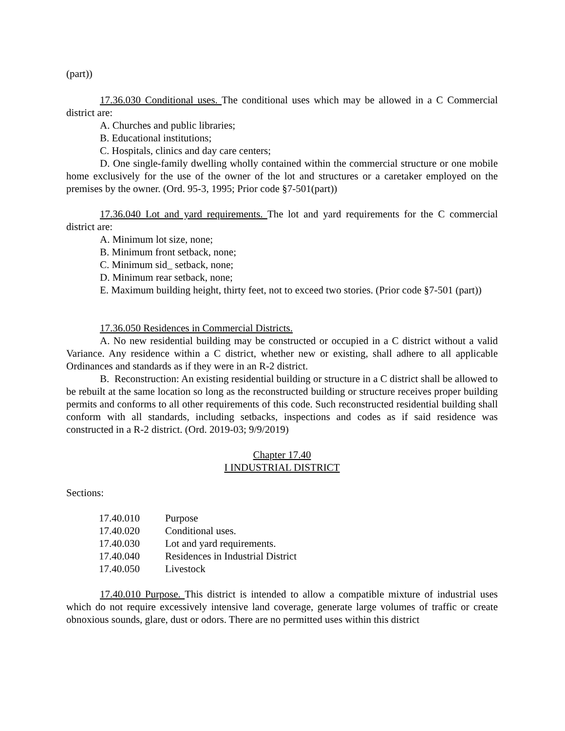(part))
17.36.030 Conditional uses. The conditional uses which may be allowed in a C Commercial district are:
A. Churches and public libraries;
B. Educational institutions;
C. Hospitals, clinics and day care centers;
D. One single-family dwelling wholly contained within the commercial structure or one mobile home exclusively for the use of the owner of the lot and structures or a caretaker employed on the premises by the owner. (Ord. 95-3, 1995; Prior code §7-501(part))
17.36.040 Lot and yard requirements. The lot and yard requirements for the C commercial district are:
A. Minimum lot size, none;
B. Minimum front setback, none;
C. Minimum sid_ setback, none;
D. Minimum rear setback, none;
E. Maximum building height, thirty feet, not to exceed two stories. (Prior code §7-501 (part))
17.36.050 Residences in Commercial Districts.
A. No new residential building may be constructed or occupied in a C district without a valid Variance. Any residence within a C district, whether new or existing, shall adhere to all applicable Ordinances and standards as if they were in an R-2 district.
B. Reconstruction: An existing residential building or structure in a C district shall be allowed to be rebuilt at the same location so long as the reconstructed building or structure receives proper building permits and conforms to all other requirements of this code. Such reconstructed residential building shall conform with all standards, including setbacks, inspections and codes as if said residence was constructed in a R-2 district. (Ord. 2019-03; 9/9/2019)
Chapter 17.40
I INDUSTRIAL DISTRICT
Sections:
| 17.40.010 | Purpose |
| 17.40.020 | Conditional uses. |
| 17.40.030 | Lot and yard requirements. |
| 17.40.040 | Residences in Industrial District |
| 17.40.050 | Livestock |
17.40.010 Purpose. This district is intended to allow a compatible mixture of industrial uses which do not require excessively intensive land coverage, generate large volumes of traffic or create obnoxious sounds, glare, dust or odors. There are no permitted uses within this district